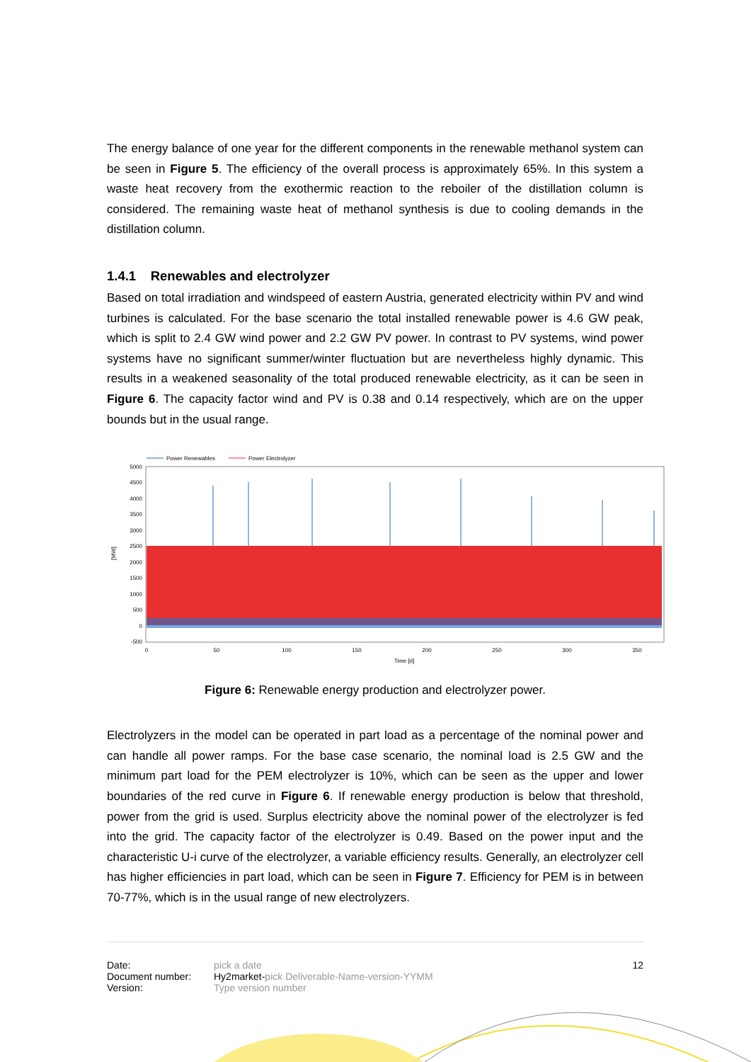The energy balance of one year for the different components in the renewable methanol system can be seen in Figure 5. The efficiency of the overall process is approximately 65%. In this system a waste heat recovery from the exothermic reaction to the reboiler of the distillation column is considered. The remaining waste heat of methanol synthesis is due to cooling demands in the distillation column.
1.4.1 Renewables and electrolyzer
Based on total irradiation and windspeed of eastern Austria, generated electricity within PV and wind turbines is calculated. For the base scenario the total installed renewable power is 4.6 GW peak, which is split to 2.4 GW wind power and 2.2 GW PV power. In contrast to PV systems, wind power systems have no significant summer/winter fluctuation but are nevertheless highly dynamic. This results in a weakened seasonality of the total produced renewable electricity, as it can be seen in Figure 6. The capacity factor wind and PV is 0.38 and 0.14 respectively, which are on the upper bounds but in the usual range.
Power Renewables
Power Electrolyzer
5000
4500
4000
3500
3000
2500
2000
1500
1000
500
0
-500
[MW]
0
50
100
150
200
250
300
350
Time [d]
Figure 6: Renewable energy production and electrolyzer power.
Electrolyzers in the model can be operated in part load as a percentage of the nominal power and can handle all power ramps. For the base case scenario, the nominal load is 2.5 GW and the minimum part load for the PEM electrolyzer is 10%, which can be seen as the upper and lower boundaries of the red curve in Figure 6. If renewable energy production is below that threshold, power from the grid is used. Surplus electricity above the nominal power of the electrolyzer is fed into the grid. The capacity factor of the electrolyzer is 0.49. Based on the power input and the characteristic U-i curve of the electrolyzer, a variable efficiency results. Generally, an electrolyzer cell has higher efficiencies in part load, which can be seen in Figure 7. Efficiency for PEM is in between 70-77%, which is in the usual range of new electrolyzers.
| Date: | pick a date | 12 |
| Document number: | Hy2market- pick Deliverable-Name-version-YYMM | |
| Version: | Type version number | |